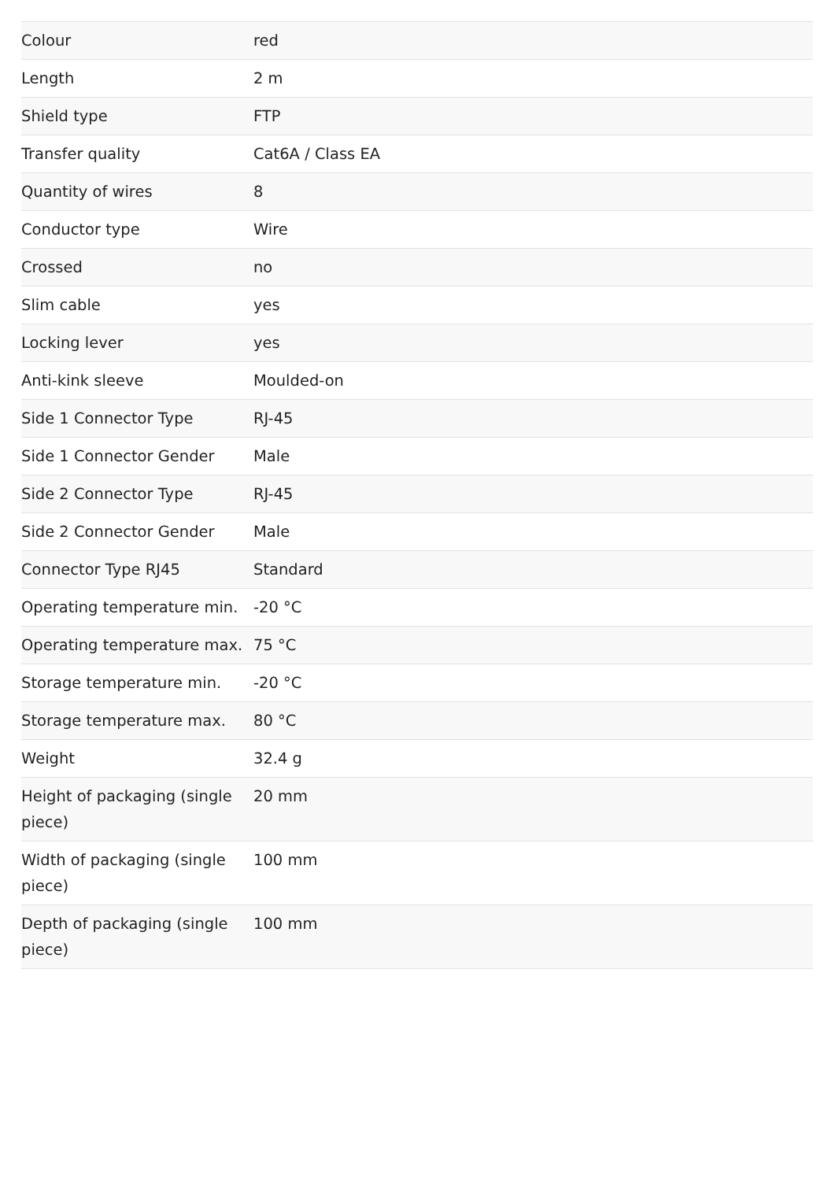| Colour | red |
| Length | 2 m |
| Shield type | FTP |
| Transfer quality | Cat6A / Class EA |
| Quantity of wires | 8 |
| Conductor type | Wire |
| Crossed | no |
| Slim cable | yes |
| Locking lever | yes |
| Anti-kink sleeve | Moulded-on |
| Side 1 Connector Type | RJ-45 |
| Side 1 Connector Gender | Male |
| Side 2 Connector Type | RJ-45 |
| Side 2 Connector Gender | Male |
| Connector Type RJ45 | Standard |
| Operating temperature min. | -20 °C |
| Operating temperature max. | 75 °C |
| Storage temperature min. | -20 °C |
| Storage temperature max. | 80 °C |
| Weight | 32.4 g |
| Height of packaging (single piece) | 20 mm |
| Width of packaging (single piece) | 100 mm |
| Depth of packaging (single piece) | 100 mm |